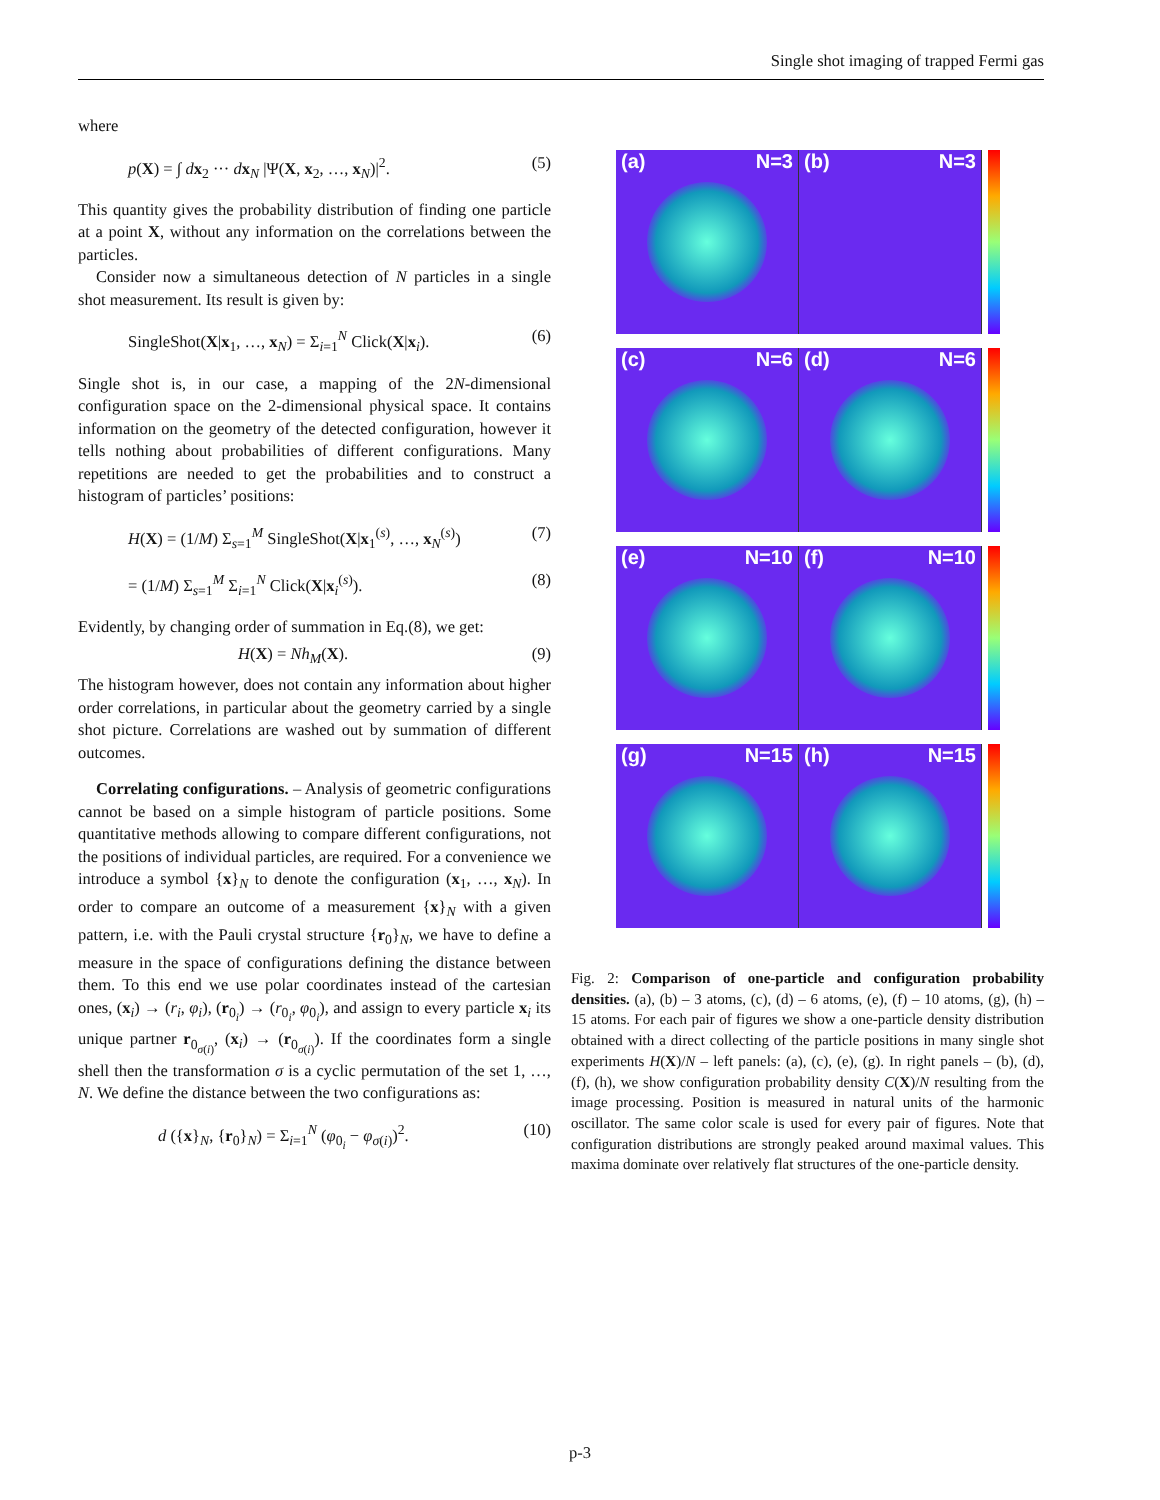Single shot imaging of trapped Fermi gas
where
p(X) = ∫ dx<sub>2</sub> ··· dx<sub>N</sub> |Ψ(X, x<sub>2</sub>, …, x<sub>N</sub>)|<sup>2</sup>. (5)
This quantity gives the probability distribution of finding one particle at a point X, without any information on the correlations between the particles.
Consider now a simultaneous detection of N particles in a single shot measurement. Its result is given by:
SingleShot(X|x<sub>1</sub>, …, x<sub>N</sub>) = Σ<sub>i=1</sub><sup>N</sup> Click(X|x<sub>i</sub>). (6)
Single shot is, in our case, a mapping of the 2N-dimensional configuration space on the 2-dimensional physical space. It contains information on the geometry of the detected configuration, however it tells nothing about probabilities of different configurations. Many repetitions are needed to get the probabilities and to construct a histogram of particles’ positions:
H(X) = (1/M) Σ<sub>s=1</sub><sup>M</sup> SingleShot(X|x<sub>1</sub><sup>(s)</sup>, …, x<sub>N</sub><sup>(s)</sup>) (7)
= (1/M) Σ<sub>s=1</sub><sup>M</sup> Σ<sub>i=1</sub><sup>N</sup> Click(X|x<sub>i</sub><sup>(s)</sup>). (8)
Evidently, by changing order of summation in Eq.(8), we get:
H(X) = Nh<sub>M</sub>(X). (9)
The histogram however, does not contain any information about higher order correlations, in particular about the geometry carried by a single shot picture. Correlations are washed out by summation of different outcomes.
Correlating configurations. – Analysis of geometric configurations cannot be based on a simple histogram of particle positions. Some quantitative methods allowing to compare different configurations, not the positions of individual particles, are required. For a convenience we introduce a symbol {x}<sub>N</sub> to denote the configuration (x<sub>1</sub>, …, x<sub>N</sub>). In order to compare an outcome of a measurement {x}<sub>N</sub> with a given pattern, i.e. with the Pauli crystal structure {r<sub>0</sub>}<sub>N</sub>, we have to define a measure in the space of configurations defining the distance between them. To this end we use polar coordinates instead of the cartesian ones, (x<sub>i</sub>) → (r<sub>i</sub>, φ<sub>i</sub>), (r<sub>0<sub>i</sub></sub>) → (r<sub>0<sub>i</sub></sub>, φ<sub>0<sub>i</sub></sub>), and assign to every particle x<sub>i</sub> its unique partner r<sub>0<sub>σ(i)</sub></sub>, (x<sub>i</sub>) → (r<sub>0<sub>σ(i)</sub></sub>). If the coordinates form a single shell then the transformation σ is a cyclic permutation of the set 1, …, N. We define the distance between the two configurations as:
d ({x}<sub>N</sub>, {r<sub>0</sub>}<sub>N</sub>) = Σ<sub>i=1</sub><sup>N</sup> (φ<sub>0<sub>i</sub></sub> − φ<sub>σ(i)</sub>)<sup>2</sup>. (10)
(a) N=3 (b) N=3
(c) N=6 (d) N=6
(e) N=10 (f) N=10
(g) N=15 (h) N=15
Fig. 2: Comparison of one-particle and configuration probability densities. (a), (b) – 3 atoms, (c), (d) – 6 atoms, (e), (f) – 10 atoms, (g), (h) – 15 atoms. For each pair of figures we show a one-particle density distribution obtained with a direct collecting of the particle positions in many single shot experiments H(X)/N – left panels: (a), (c), (e), (g). In right panels – (b), (d), (f), (h), we show configuration probability density C(X)/N resulting from the image processing. Position is measured in natural units of the harmonic oscillator. The same color scale is used for every pair of figures. Note that configuration distributions are strongly peaked around maximal values. This maxima dominate over relatively flat structures of the one-particle density.
p-3